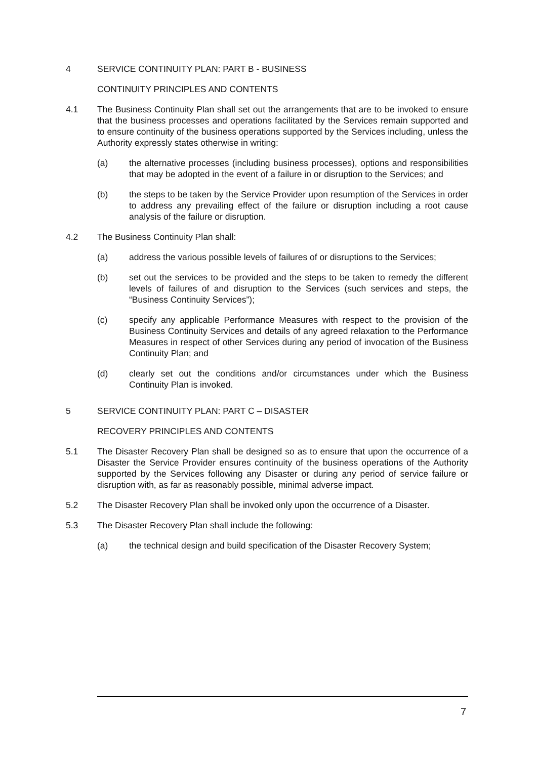4 SERVICE CONTINUITY PLAN: PART B - BUSINESS
CONTINUITY PRINCIPLES AND CONTENTS
4.1 The Business Continuity Plan shall set out the arrangements that are to be invoked to ensure that the business processes and operations facilitated by the Services remain supported and to ensure continuity of the business operations supported by the Services including, unless the Authority expressly states otherwise in writing:
(a) the alternative processes (including business processes), options and responsibilities that may be adopted in the event of a failure in or disruption to the Services; and
(b) the steps to be taken by the Service Provider upon resumption of the Services in order to address any prevailing effect of the failure or disruption including a root cause analysis of the failure or disruption.
4.2 The Business Continuity Plan shall:
(a) address the various possible levels of failures of or disruptions to the Services;
(b) set out the services to be provided and the steps to be taken to remedy the different levels of failures of and disruption to the Services (such services and steps, the “Business Continuity Services”);
(c) specify any applicable Performance Measures with respect to the provision of the Business Continuity Services and details of any agreed relaxation to the Performance Measures in respect of other Services during any period of invocation of the Business Continuity Plan; and
(d) clearly set out the conditions and/or circumstances under which the Business Continuity Plan is invoked.
5 SERVICE CONTINUITY PLAN: PART C – DISASTER
RECOVERY PRINCIPLES AND CONTENTS
5.1 The Disaster Recovery Plan shall be designed so as to ensure that upon the occurrence of a Disaster the Service Provider ensures continuity of the business operations of the Authority supported by the Services following any Disaster or during any period of service failure or disruption with, as far as reasonably possible, minimal adverse impact.
5.2 The Disaster Recovery Plan shall be invoked only upon the occurrence of a Disaster.
5.3 The Disaster Recovery Plan shall include the following:
(a) the technical design and build specification of the Disaster Recovery System;
7